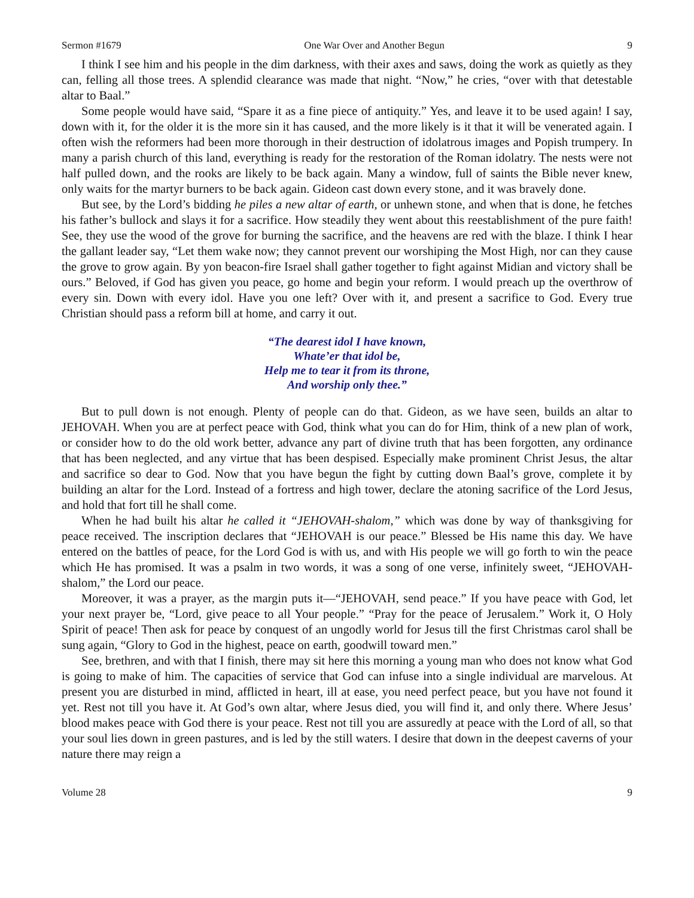Sermon #1679 One War Over and Another Begun 9
I think I see him and his people in the dim darkness, with their axes and saws, doing the work as quietly as they can, felling all those trees. A splendid clearance was made that night. “Now,” he cries, “over with that detestable altar to Baal.”
Some people would have said, “Spare it as a fine piece of antiquity.” Yes, and leave it to be used again! I say, down with it, for the older it is the more sin it has caused, and the more likely is it that it will be venerated again. I often wish the reformers had been more thorough in their destruction of idolatrous images and Popish trumpery. In many a parish church of this land, everything is ready for the restoration of the Roman idolatry. The nests were not half pulled down, and the rooks are likely to be back again. Many a window, full of saints the Bible never knew, only waits for the martyr burners to be back again. Gideon cast down every stone, and it was bravely done.
But see, by the Lord’s bidding he piles a new altar of earth, or unhewn stone, and when that is done, he fetches his father’s bullock and slays it for a sacrifice. How steadily they went about this reestablishment of the pure faith! See, they use the wood of the grove for burning the sacrifice, and the heavens are red with the blaze. I think I hear the gallant leader say, “Let them wake now; they cannot prevent our worshiping the Most High, nor can they cause the grove to grow again. By yon beacon-fire Israel shall gather together to fight against Midian and victory shall be ours.” Beloved, if God has given you peace, go home and begin your reform. I would preach up the overthrow of every sin. Down with every idol. Have you one left? Over with it, and present a sacrifice to God. Every true Christian should pass a reform bill at home, and carry it out.
“The dearest idol I have known,
Whate’er that idol be,
Help me to tear it from its throne,
And worship only thee.”
But to pull down is not enough. Plenty of people can do that. Gideon, as we have seen, builds an altar to JEHOVAH. When you are at perfect peace with God, think what you can do for Him, think of a new plan of work, or consider how to do the old work better, advance any part of divine truth that has been forgotten, any ordinance that has been neglected, and any virtue that has been despised. Especially make prominent Christ Jesus, the altar and sacrifice so dear to God. Now that you have begun the fight by cutting down Baal’s grove, complete it by building an altar for the Lord. Instead of a fortress and high tower, declare the atoning sacrifice of the Lord Jesus, and hold that fort till he shall come.
When he had built his altar he called it “JEHOVAH-shalom,” which was done by way of thanksgiving for peace received. The inscription declares that “JEHOVAH is our peace.” Blessed be His name this day. We have entered on the battles of peace, for the Lord God is with us, and with His people we will go forth to win the peace which He has promised. It was a psalm in two words, it was a song of one verse, infinitely sweet, “JEHOVAH-shalom,” the Lord our peace.
Moreover, it was a prayer, as the margin puts it—“JEHOVAH, send peace.” If you have peace with God, let your next prayer be, “Lord, give peace to all Your people.” “Pray for the peace of Jerusalem.” Work it, O Holy Spirit of peace! Then ask for peace by conquest of an ungodly world for Jesus till the first Christmas carol shall be sung again, “Glory to God in the highest, peace on earth, goodwill toward men.”
See, brethren, and with that I finish, there may sit here this morning a young man who does not know what God is going to make of him. The capacities of service that God can infuse into a single individual are marvelous. At present you are disturbed in mind, afflicted in heart, ill at ease, you need perfect peace, but you have not found it yet. Rest not till you have it. At God’s own altar, where Jesus died, you will find it, and only there. Where Jesus’ blood makes peace with God there is your peace. Rest not till you are assuredly at peace with the Lord of all, so that your soul lies down in green pastures, and is led by the still waters. I desire that down in the deepest caverns of your nature there may reign a
Volume 28 9